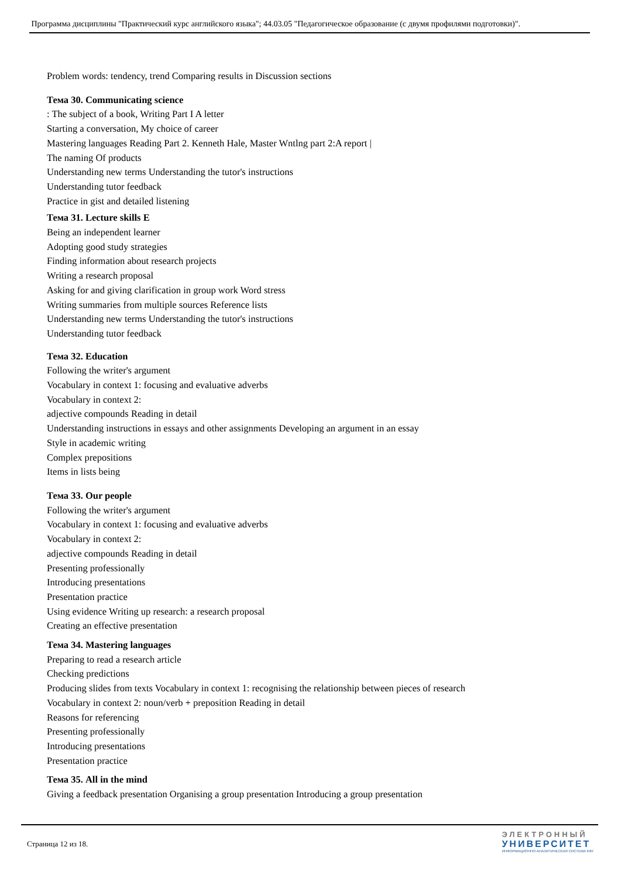Программа дисциплины "Практический курс английского языка"; 44.03.05 "Педагогическое образование (с двумя профилями подготовки)".
Problem words: tendency, trend Comparing results in Discussion sections
Тема 30. Communicating science
: The subject of a book, Writing Part I A letter
Starting a conversation, My choice of career
Mastering languages Reading Part 2. Kenneth Hale, Master Wntlng part 2:A report |
The naming Of products
Understanding new terms Understanding the tutor's instructions
Understanding tutor feedback
Practice in gist and detailed listening
Тема 31. Lecture skills E
Being an independent learner
Adopting good study strategies
Finding information about research projects
Writing a research proposal
Asking for and giving clarification in group work Word stress
Writing summaries from multiple sources Reference lists
Understanding new terms Understanding the tutor's instructions
Understanding tutor feedback
Тема 32. Education
Following the writer's argument
Vocabulary in context 1: focusing and evaluative adverbs
Vocabulary in context 2:
adjective compounds Reading in detail
Understanding instructions in essays and other assignments Developing an argument in an essay
Style in academic writing
Complex prepositions
Items in lists being
Тема 33. Our people
Following the writer's argument
Vocabulary in context 1: focusing and evaluative adverbs
Vocabulary in context 2:
adjective compounds Reading in detail
Presenting professionally
Introducing presentations
Presentation practice
Using evidence Writing up research: a research proposal
Creating an effective presentation
Тема 34. Mastering languages
Preparing to read a research article
Checking predictions
Producing slides from texts Vocabulary in context 1: recognising the relationship between pieces of research
Vocabulary in context 2: noun/verb + preposition Reading in detail
Reasons for referencing
Presenting professionally
Introducing presentations
Presentation practice
Тема 35. All in the mind
Giving a feedback presentation Organising a group presentation Introducing a group presentation
Страница 12 из 18.
ЭЛЕКТРОННЫЙ
УНИВЕРСИТЕТ
ИНФОРМАЦИОННО-АНАЛИТИЧЕСКАЯ СИСТЕМА КФУ